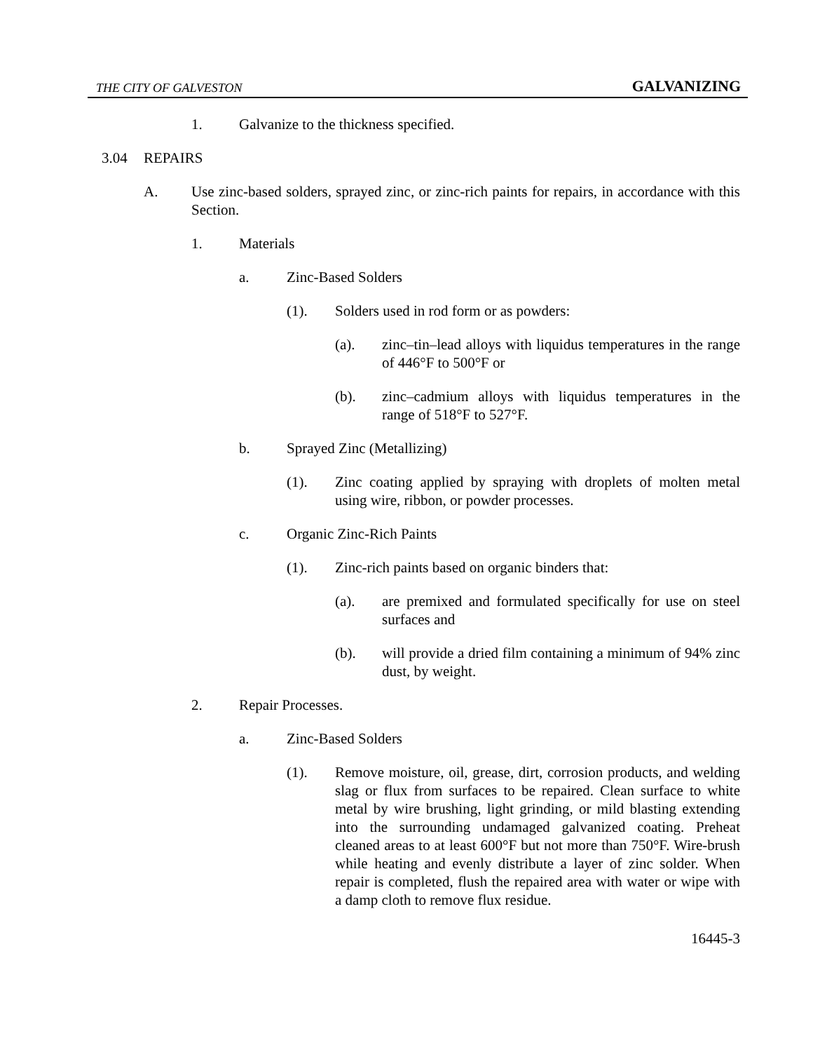THE CITY OF GALVESTON GALVANIZING
1. Galvanize to the thickness specified.
3.04 REPAIRS
A. Use zinc-based solders, sprayed zinc, or zinc-rich paints for repairs, in accordance with this Section.
1. Materials
a. Zinc-Based Solders
(1). Solders used in rod form or as powders:
(a). zinc–tin–lead alloys with liquidus temperatures in the range of 446°F to 500°F or
(b). zinc–cadmium alloys with liquidus temperatures in the range of 518°F to 527°F.
b. Sprayed Zinc (Metallizing)
(1). Zinc coating applied by spraying with droplets of molten metal using wire, ribbon, or powder processes.
c. Organic Zinc-Rich Paints
(1). Zinc-rich paints based on organic binders that:
(a). are premixed and formulated specifically for use on steel surfaces and
(b). will provide a dried film containing a minimum of 94% zinc dust, by weight.
2. Repair Processes.
a. Zinc-Based Solders
(1). Remove moisture, oil, grease, dirt, corrosion products, and welding slag or flux from surfaces to be repaired. Clean surface to white metal by wire brushing, light grinding, or mild blasting extending into the surrounding undamaged galvanized coating. Preheat cleaned areas to at least 600°F but not more than 750°F. Wire-brush while heating and evenly distribute a layer of zinc solder. When repair is completed, flush the repaired area with water or wipe with a damp cloth to remove flux residue.
16445-3